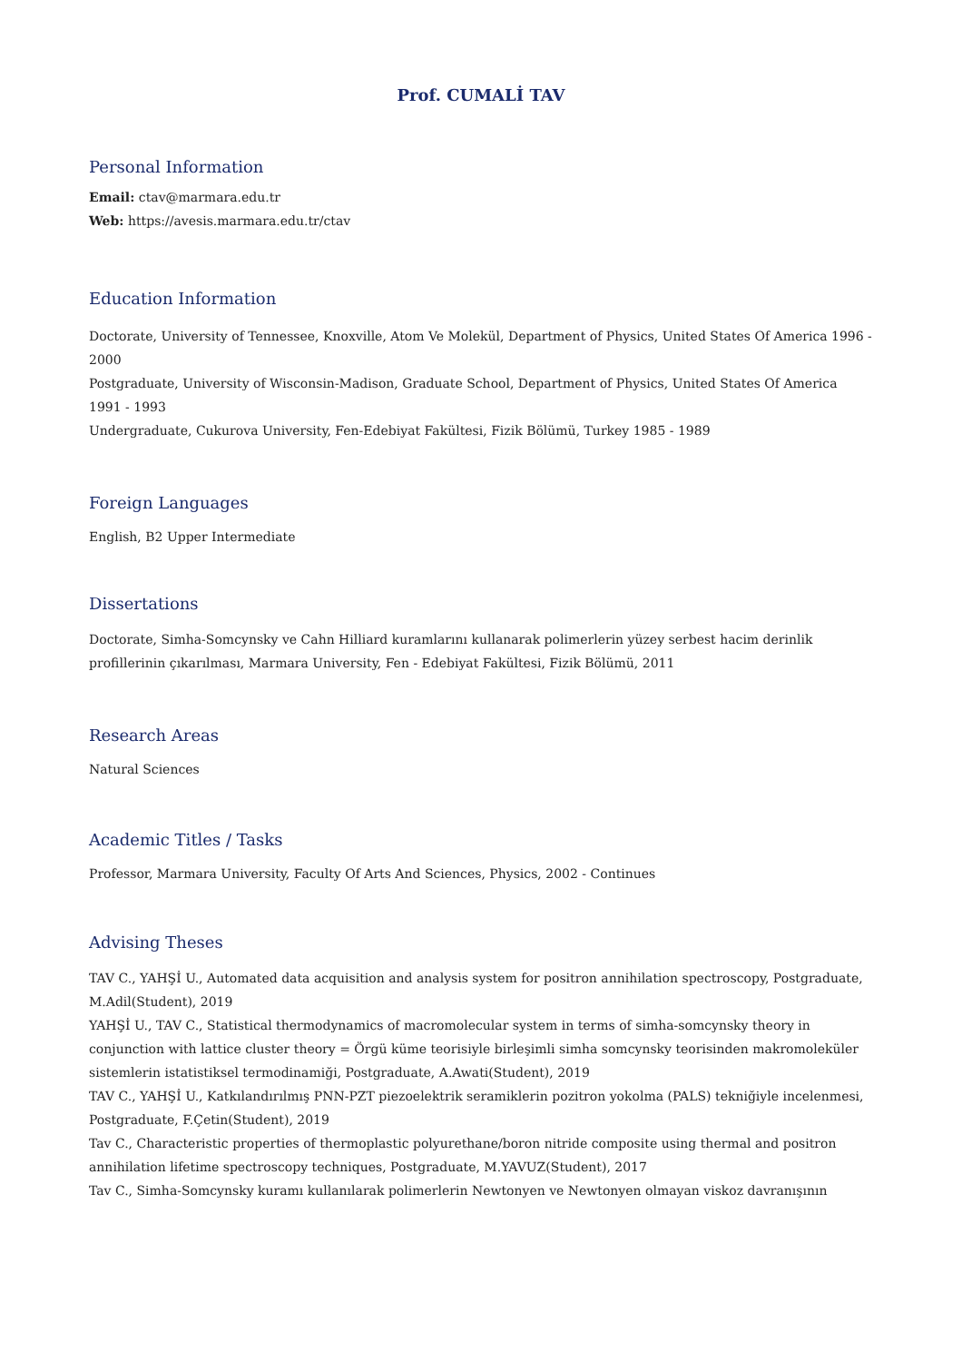Prof. CUMALİ TAV
Personal Information
Email: ctav@marmara.edu.tr
Web: https://avesis.marmara.edu.tr/ctav
Education Information
Doctorate, University of Tennessee, Knoxville, Atom Ve Molekül, Department of Physics, United States Of America 1996 - 2000
Postgraduate, University of Wisconsin-Madison, Graduate School, Department of Physics, United States Of America 1991 - 1993
Undergraduate, Cukurova University, Fen-Edebiyat Fakültesi, Fizik Bölümü, Turkey 1985 - 1989
Foreign Languages
English, B2 Upper Intermediate
Dissertations
Doctorate, Simha-Somcynsky ve Cahn Hilliard kuramlarını kullanarak polimerlerin yüzey serbest hacim derinlik profillerinin çıkarılması, Marmara University, Fen - Edebiyat Fakültesi, Fizik Bölümü, 2011
Research Areas
Natural Sciences
Academic Titles / Tasks
Professor, Marmara University, Faculty Of Arts And Sciences, Physics, 2002 - Continues
Advising Theses
TAV C., YAHŞİ U., Automated data acquisition and analysis system for positron annihilation spectroscopy, Postgraduate, M.Adil(Student), 2019
YAHŞİ U., TAV C., Statistical thermodynamics of macromolecular system in terms of simha-somcynsky theory in conjunction with lattice cluster theory = Örgü küme teorisiyle birleşimli simha somcynsky teorisinden makromoleküler sistemlerin istatistiksel termodinamiği, Postgraduate, A.Awati(Student), 2019
TAV C., YAHŞİ U., Katkılandırılmış PNN-PZT piezoelektrik seramiklerin pozitron yokolma (PALS) tekniğiyle incelenmesi, Postgraduate, F.Çetin(Student), 2019
Tav C., Characteristic properties of thermoplastic polyurethane/boron nitride composite using thermal and positron annihilation lifetime spectroscopy techniques, Postgraduate, M.YAVUZ(Student), 2017
Tav C., Simha-Somcynsky kuramı kullanılarak polimerlerin Newtonyen ve Newtonyen olmayan viskoz davranışının